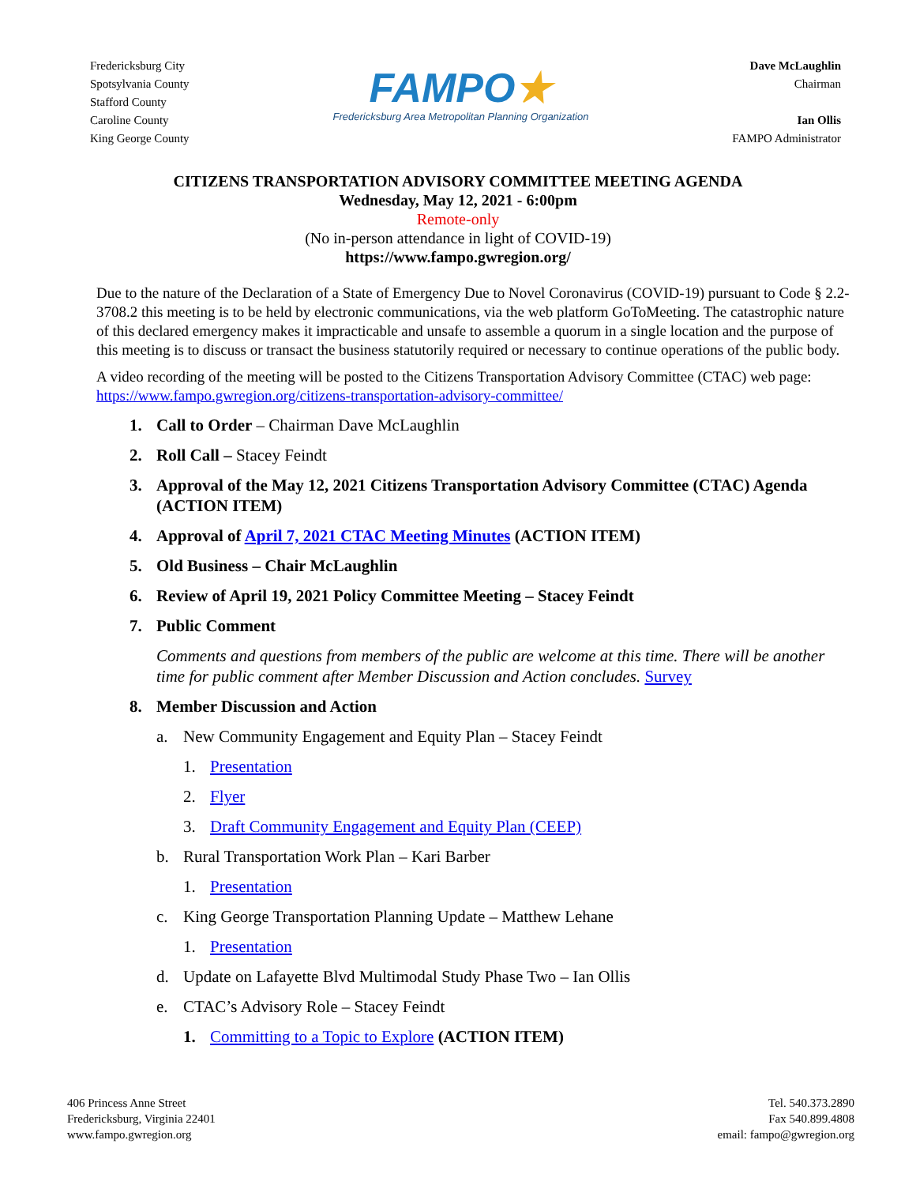Fredericksburg City
Spotsylvania County
Stafford County
Caroline County
King George County
FAMPO★
Fredericksburg Area Metropolitan Planning Organization
Dave McLaughlin
Chairman
Ian Ollis
FAMPO Administrator
CITIZENS TRANSPORTATION ADVISORY COMMITTEE MEETING AGENDA
Wednesday, May 12, 2021 - 6:00pm
Remote-only
(No in-person attendance in light of COVID-19)
https://www.fampo.gwregion.org/
Due to the nature of the Declaration of a State of Emergency Due to Novel Coronavirus (COVID-19) pursuant to Code § 2.2-3708.2 this meeting is to be held by electronic communications, via the web platform GoToMeeting. The catastrophic nature of this declared emergency makes it impracticable and unsafe to assemble a quorum in a single location and the purpose of this meeting is to discuss or transact the business statutorily required or necessary to continue operations of the public body.
A video recording of the meeting will be posted to the Citizens Transportation Advisory Committee (CTAC) web page: https://www.fampo.gwregion.org/citizens-transportation-advisory-committee/
1. Call to Order – Chairman Dave McLaughlin
2. Roll Call – Stacey Feindt
3. Approval of the May 12, 2021 Citizens Transportation Advisory Committee (CTAC) Agenda (ACTION ITEM)
4. Approval of April 7, 2021 CTAC Meeting Minutes (ACTION ITEM)
5. Old Business – Chair McLaughlin
6. Review of April 19, 2021 Policy Committee Meeting – Stacey Feindt
7. Public Comment
Comments and questions from members of the public are welcome at this time. There will be another time for public comment after Member Discussion and Action concludes. Survey
8. Member Discussion and Action
a. New Community Engagement and Equity Plan – Stacey Feindt
1. Presentation
2. Flyer
3. Draft Community Engagement and Equity Plan (CEEP)
b. Rural Transportation Work Plan – Kari Barber
1. Presentation
c. King George Transportation Planning Update – Matthew Lehane
1. Presentation
d. Update on Lafayette Blvd Multimodal Study Phase Two – Ian Ollis
e. CTAC’s Advisory Role – Stacey Feindt
1. Committing to a Topic to Explore (ACTION ITEM)
406 Princess Anne Street
Fredericksburg, Virginia 22401
www.fampo.gwregion.org
Tel. 540.373.2890
Fax 540.899.4808
email: fampo@gwregion.org